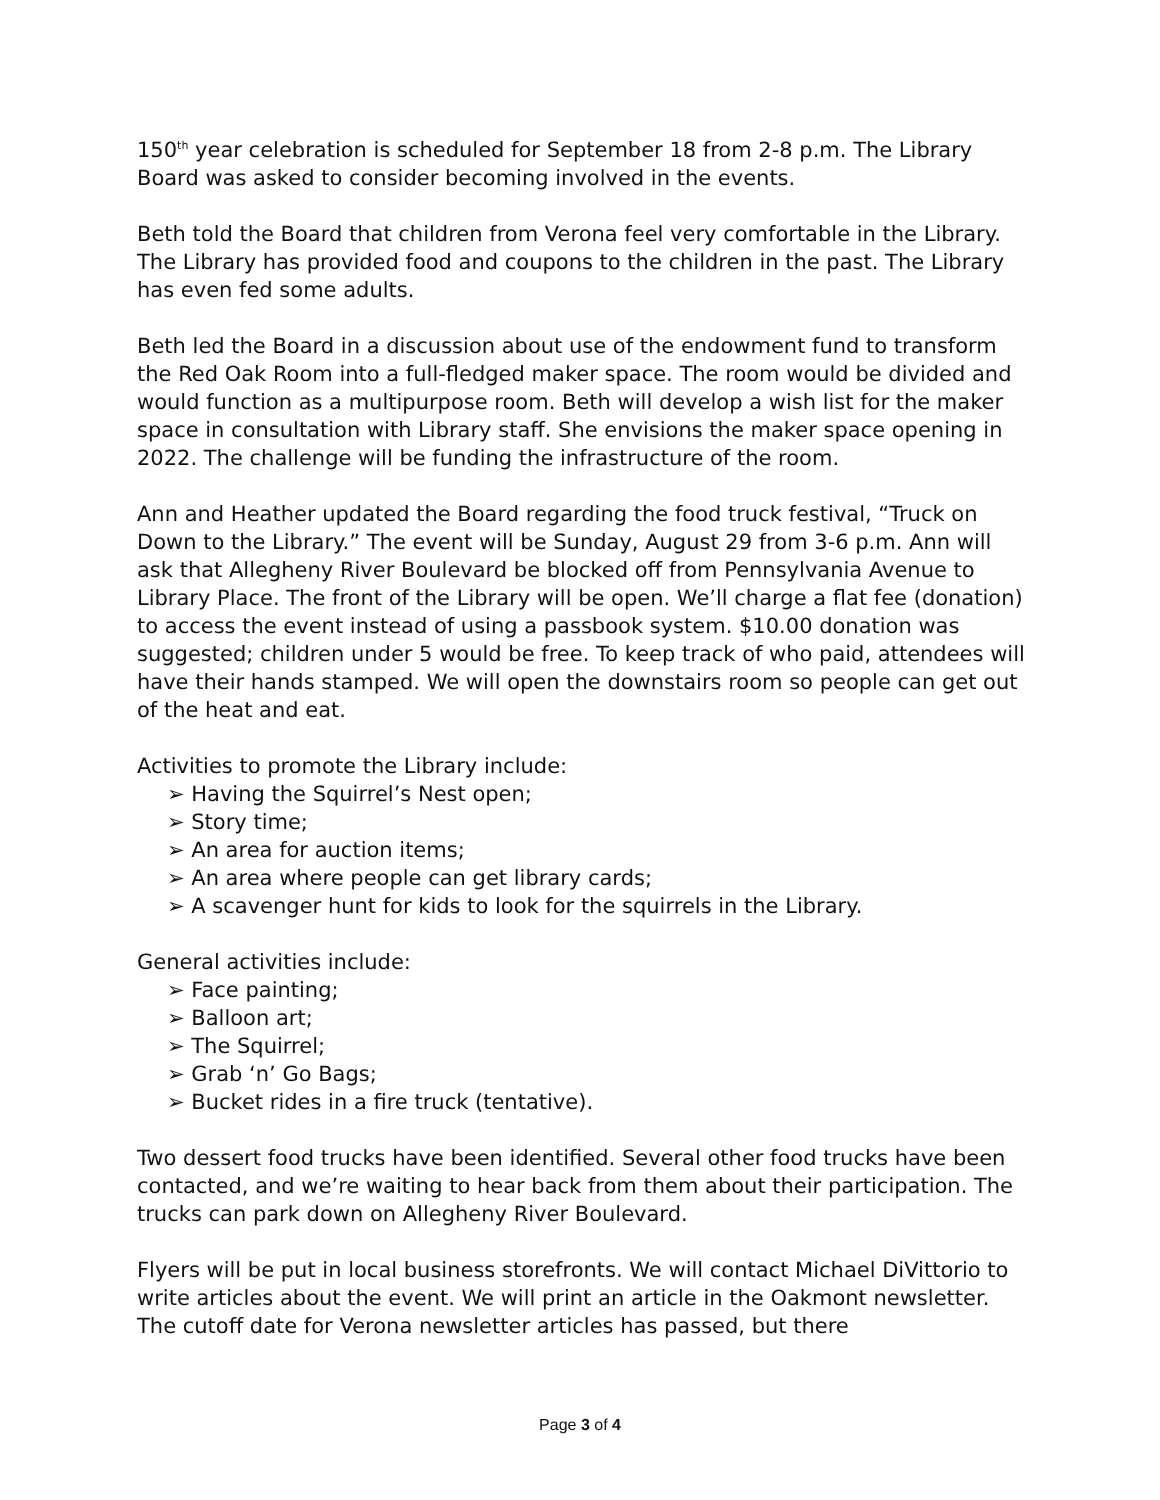150<sup>th</sup> year celebration is scheduled for September 18 from 2-8 p.m. The Library Board was asked to consider becoming involved in the events.
Beth told the Board that children from Verona feel very comfortable in the Library. The Library has provided food and coupons to the children in the past. The Library has even fed some adults.
Beth led the Board in a discussion about use of the endowment fund to transform the Red Oak Room into a full-fledged maker space. The room would be divided and would function as a multipurpose room. Beth will develop a wish list for the maker space in consultation with Library staff. She envisions the maker space opening in 2022. The challenge will be funding the infrastructure of the room.
Ann and Heather updated the Board regarding the food truck festival, “Truck on Down to the Library.” The event will be Sunday, August 29 from 3-6 p.m. Ann will ask that Allegheny River Boulevard be blocked off from Pennsylvania Avenue to Library Place. The front of the Library will be open. We’ll charge a flat fee (donation) to access the event instead of using a passbook system. $10.00 donation was suggested; children under 5 would be free. To keep track of who paid, attendees will have their hands stamped. We will open the downstairs room so people can get out of the heat and eat.
Activities to promote the Library include:
➢ Having the Squirrel’s Nest open;
➢ Story time;
➢ An area for auction items;
➢ An area where people can get library cards;
➢ A scavenger hunt for kids to look for the squirrels in the Library.
General activities include:
➢ Face painting;
➢ Balloon art;
➢ The Squirrel;
➢ Grab ‘n’ Go Bags;
➢ Bucket rides in a fire truck (tentative).
Two dessert food trucks have been identified. Several other food trucks have been contacted, and we’re waiting to hear back from them about their participation. The trucks can park down on Allegheny River Boulevard.
Flyers will be put in local business storefronts. We will contact Michael DiVittorio to write articles about the event. We will print an article in the Oakmont newsletter. The cutoff date for Verona newsletter articles has passed, but there
Page 3 of 4